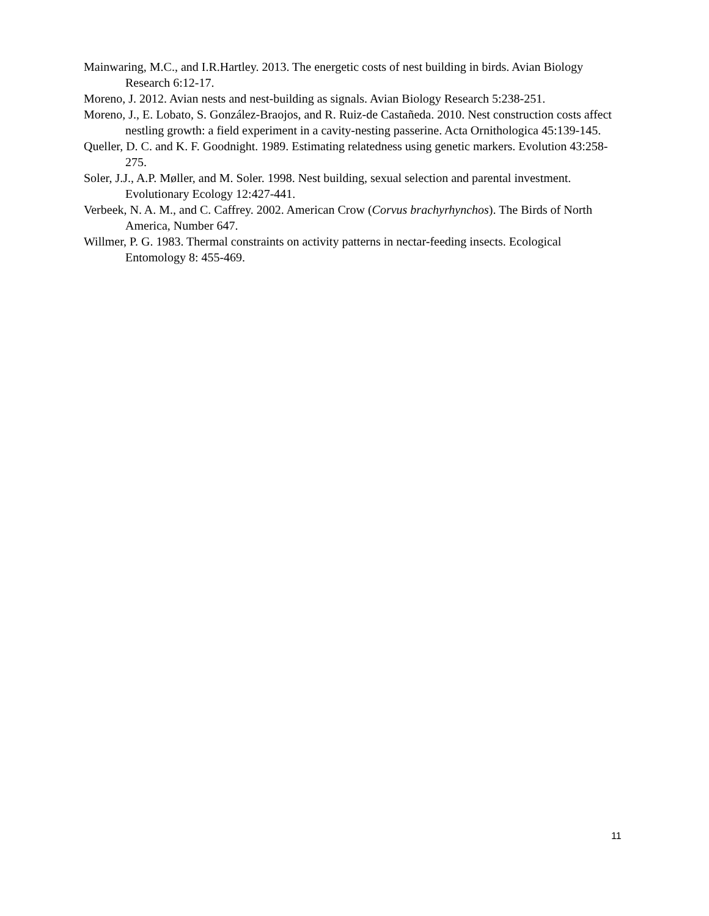Mainwaring, M.C., and I.R.Hartley. 2013. The energetic costs of nest building in birds. Avian Biology Research 6:12-17.
Moreno, J. 2012. Avian nests and nest-building as signals. Avian Biology Research 5:238-251.
Moreno, J., E. Lobato, S. González-Braojos, and R. Ruiz-de Castañeda. 2010. Nest construction costs affect nestling growth: a field experiment in a cavity-nesting passerine. Acta Ornithologica 45:139-145.
Queller, D. C. and K. F. Goodnight. 1989. Estimating relatedness using genetic markers. Evolution 43:258-275.
Soler, J.J., A.P. Møller, and M. Soler. 1998. Nest building, sexual selection and parental investment. Evolutionary Ecology 12:427-441.
Verbeek, N. A. M., and C. Caffrey. 2002. American Crow (Corvus brachyrhynchos). The Birds of North America, Number 647.
Willmer, P. G. 1983. Thermal constraints on activity patterns in nectar-feeding insects. Ecological Entomology 8: 455-469.
11